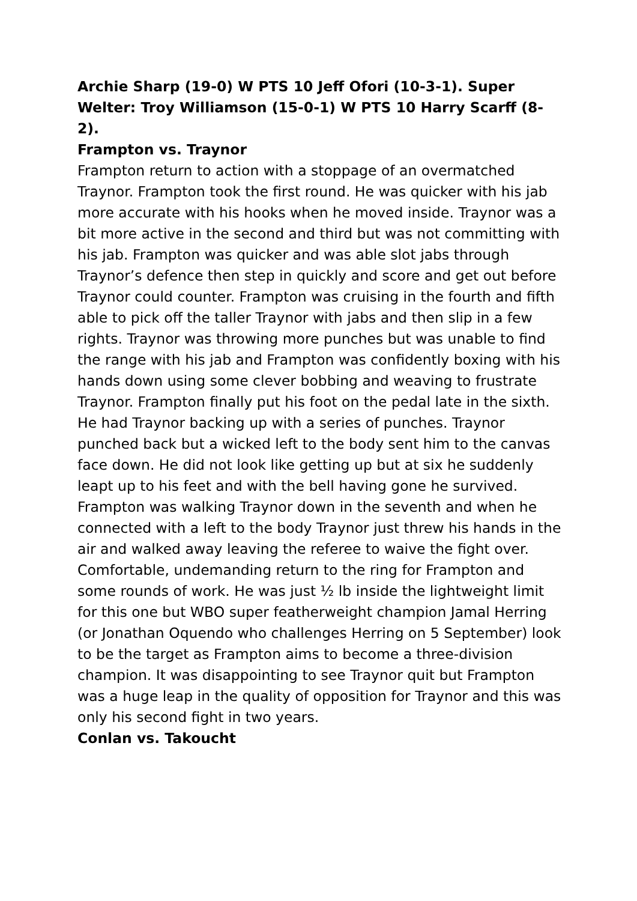Archie Sharp (19-0) W PTS 10 Jeff Ofori (10-3-1). Super Welter: Troy Williamson (15-0-1) W PTS 10 Harry Scarff (8-2).
Frampton vs. Traynor
Frampton return to action with a stoppage of an overmatched Traynor. Frampton took the first round. He was quicker with his jab more accurate with his hooks when he moved inside. Traynor was a bit more active in the second and third but was not committing with his jab. Frampton was quicker and was able slot jabs through Traynor’s defence then step in quickly and score and get out before Traynor could counter. Frampton was cruising in the fourth and fifth able to pick off the taller Traynor with jabs and then slip in a few rights. Traynor was throwing more punches but was unable to find the range with his jab and Frampton was confidently boxing with his hands down using some clever bobbing and weaving to frustrate Traynor. Frampton finally put his foot on the pedal late in the sixth. He had Traynor backing up with a series of punches. Traynor punched back but a wicked left to the body sent him to the canvas face down. He did not look like getting up but at six he suddenly leapt up to his feet and with the bell having gone he survived. Frampton was walking Traynor down in the seventh and when he connected with a left to the body Traynor just threw his hands in the air and walked away leaving the referee to waive the fight over. Comfortable, undemanding return to the ring for Frampton and some rounds of work. He was just ½ lb inside the lightweight limit for this one but WBO super featherweight champion Jamal Herring (or Jonathan Oquendo who challenges Herring on 5 September) look to be the target as Frampton aims to become a three-division champion. It was disappointing to see Traynor quit but Frampton was a huge leap in the quality of opposition for Traynor and this was only his second fight in two years.
Conlan vs. Takoucht